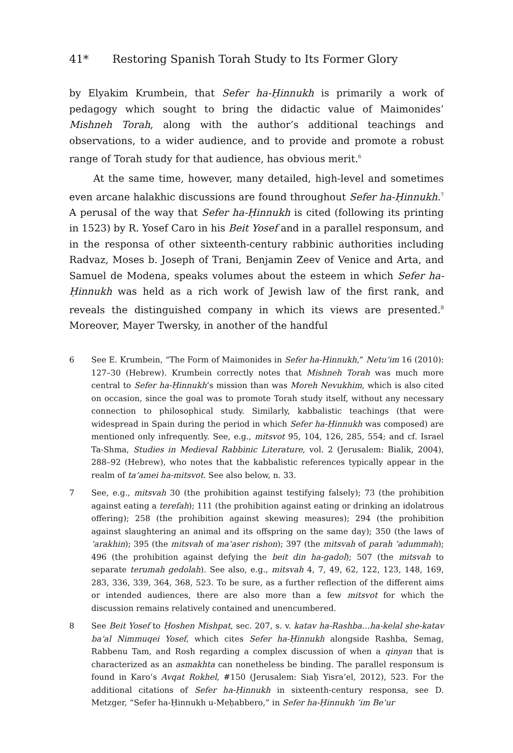41* Restoring Spanish Torah Study to Its Former Glory
by Elyakim Krumbein, that Sefer ha-Ḥinnukh is primarily a work of pedagogy which sought to bring the didactic value of Maimonides’ Mishneh Torah, along with the author’s additional teachings and observations, to a wider audience, and to provide and promote a robust range of Torah study for that audience, has obvious merit.<sup>6</sup>
At the same time, however, many detailed, high-level and sometimes even arcane halakhic discussions are found throughout Sefer ha-Ḥinnukh.<sup>7</sup> A perusal of the way that Sefer ha-Ḥinnukh is cited (following its printing in 1523) by R. Yosef Caro in his Beit Yosef and in a parallel responsum, and in the responsa of other sixteenth-century rabbinic authorities including Radvaz, Moses b. Joseph of Trani, Benjamin Zeev of Venice and Arta, and Samuel de Modena, speaks volumes about the esteem in which Sefer ha-Ḥinnukh was held as a rich work of Jewish law of the first rank, and reveals the distinguished company in which its views are presented.<sup>8</sup> Moreover, Mayer Twersky, in another of the handful
6 See E. Krumbein, “The Form of Maimonides in Sefer ha-Hinnukh,” Netu‘im 16 (2010): 127–30 (Hebrew). Krumbein correctly notes that Mishneh Torah was much more central to Sefer ha-Ḥinnukh’s mission than was Moreh Nevukhim, which is also cited on occasion, since the goal was to promote Torah study itself, without any necessary connection to philosophical study. Similarly, kabbalistic teachings (that were widespread in Spain during the period in which Sefer ha-Ḥinnukh was composed) are mentioned only infrequently. See, e.g., mitsvot 95, 104, 126, 285, 554; and cf. Israel Ta-Shma, Studies in Medieval Rabbinic Literature, vol. 2 (Jerusalem: Bialik, 2004), 288–92 (Hebrew), who notes that the kabbalistic references typically appear in the realm of ta‘amei ha-mitsvot. See also below, n. 33.
7 See, e.g., mitsvah 30 (the prohibition against testifying falsely); 73 (the prohibition against eating a terefah); 111 (the prohibition against eating or drinking an idolatrous offering); 258 (the prohibition against skewing measures); 294 (the prohibition against slaughtering an animal and its offspring on the same day); 350 (the laws of ‘arakhin); 395 (the mitsvah of ma‘aser rishon); 397 (the mitsvah of parah ’adummah); 496 (the prohibition against defying the beit din ha-gadol); 507 (the mitsvah to separate terumah gedolah). See also, e.g., mitsvah 4, 7, 49, 62, 122, 123, 148, 169, 283, 336, 339, 364, 368, 523. To be sure, as a further reflection of the different aims or intended audiences, there are also more than a few mitsvot for which the discussion remains relatively contained and unencumbered.
8 See Beit Yosef to Ḥoshen Mishpat, sec. 207, s. v. katav ha-Rashba…ha-kelal she-katav ba‘al Nimmuqei Yosef, which cites Sefer ha-Ḥinnukh alongside Rashba, Semag, Rabbenu Tam, and Rosh regarding a complex discussion of when a qinyan that is characterized as an asmakhta can nonetheless be binding. The parallel responsum is found in Karo’s Avqat Rokhel, #150 (Jerusalem: Siaḥ Yisra’el, 2012), 523. For the additional citations of Sefer ha-Ḥinnukh in sixteenth-century responsa, see D. Metzger, “Sefer ha-Ḥinnukh u-Meḥabbero,” in Sefer ha-Ḥinnukh ‘im Be’ur